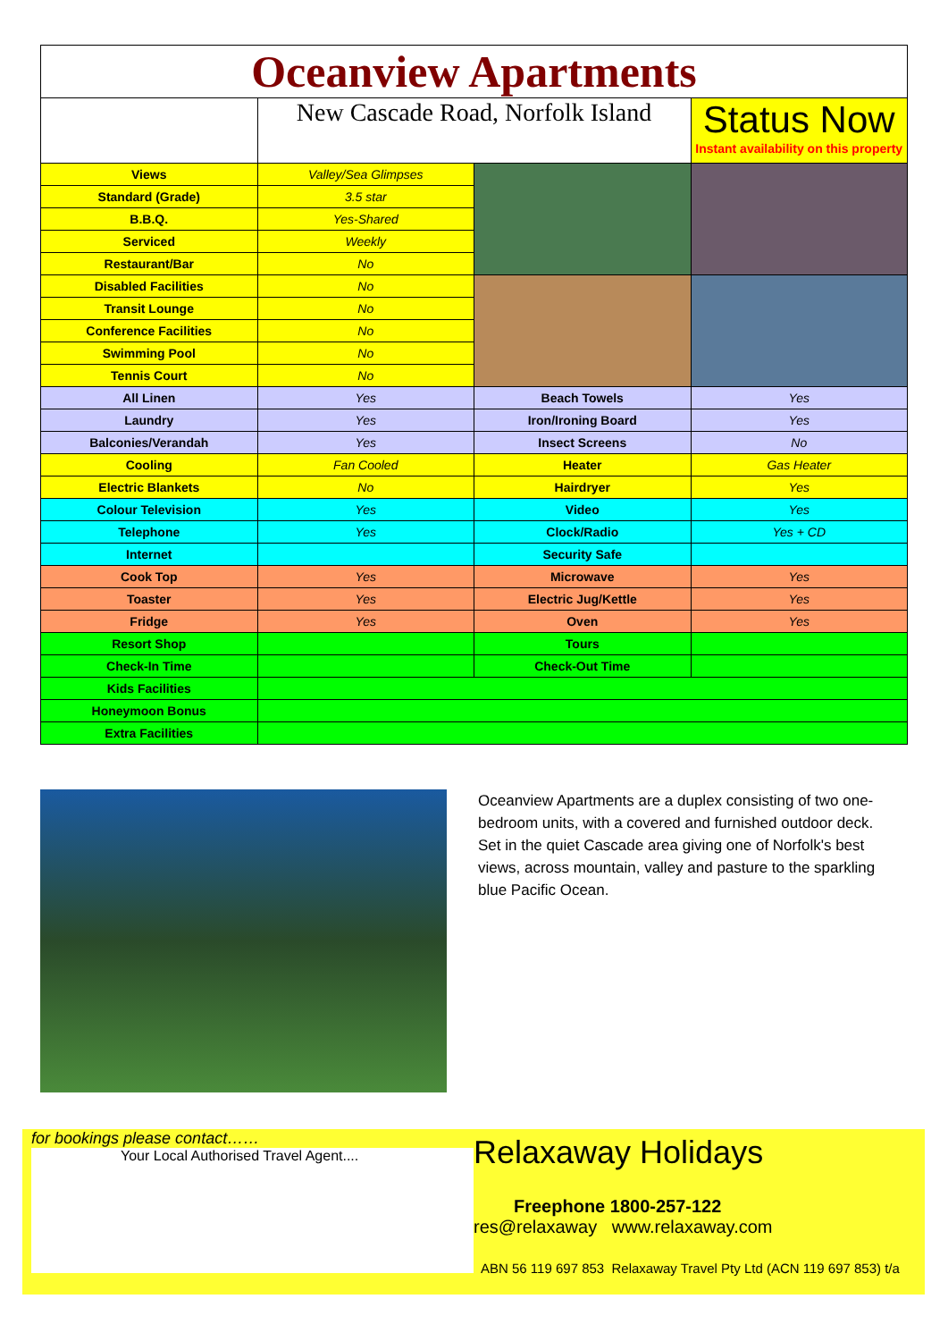| Oceanview Apartments | | | |
| | New Cascade Road, Norfolk Island | | Status Now Instant availability on this property |
| Views | Valley/Sea Glimpses | | |
| Standard (Grade) | 3.5 star | | |
| B.B.Q. | Yes-Shared | | |
| Serviced | Weekly | | |
| Restaurant/Bar | No | | |
| Disabled Facilities | No | | |
| Transit Lounge | No | | |
| Conference Facilities | No | | |
| Swimming Pool | No | | |
| Tennis Court | No | | |
| All Linen | Yes | Beach Towels | Yes |
| Laundry | Yes | Iron/Ironing Board | Yes |
| Balconies/Verandah | Yes | Insect Screens | No |
| Cooling | Fan Cooled | Heater | Gas Heater |
| Electric Blankets | No | Hairdryer | Yes |
| Colour Television | Yes | Video | Yes |
| Telephone | Yes | Clock/Radio | Yes + CD |
| Internet | | Security Safe | |
| Cook Top | Yes | Microwave | Yes |
| Toaster | Yes | Electric Jug/Kettle | Yes |
| Fridge | Yes | Oven | Yes |
| Resort Shop | | Tours | |
| Check-In Time | | Check-Out Time | |
| Kids Facilities | | | |
| Honeymoon Bonus | | | |
| Extra Facilities | | | |
Oceanview Apartments are a duplex consisting of two one-bedroom units, with a covered and furnished outdoor deck. Set in the quiet Cascade area giving one of Norfolk's best views, across mountain, valley and pasture to the sparkling blue Pacific Ocean.
for bookings please contact……
Your Local Authorised Travel Agent....
Relaxaway Holidays
Freephone 1800-257-122
res@relaxaway www.relaxaway.com
ABN 56 119 697 853 Relaxaway Travel Pty Ltd (ACN 119 697 853) t/a